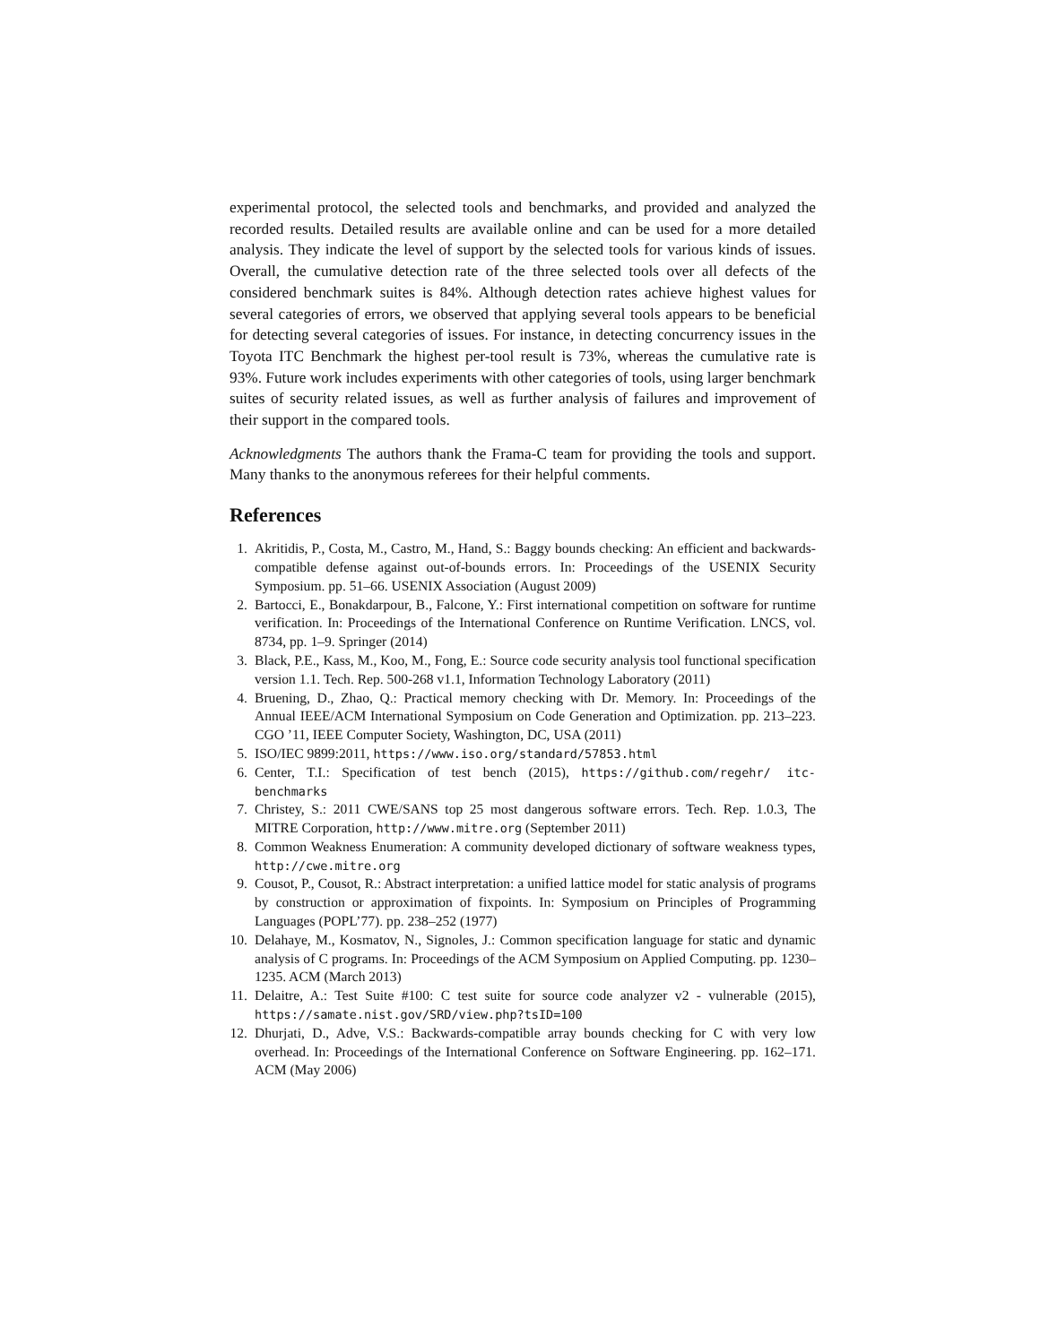experimental protocol, the selected tools and benchmarks, and provided and analyzed the recorded results. Detailed results are available online and can be used for a more detailed analysis. They indicate the level of support by the selected tools for various kinds of issues. Overall, the cumulative detection rate of the three selected tools over all defects of the considered benchmark suites is 84%. Although detection rates achieve highest values for several categories of errors, we observed that applying several tools appears to be beneficial for detecting several categories of issues. For instance, in detecting concurrency issues in the Toyota ITC Benchmark the highest per-tool result is 73%, whereas the cumulative rate is 93%. Future work includes experiments with other categories of tools, using larger benchmark suites of security related issues, as well as further analysis of failures and improvement of their support in the compared tools.
Acknowledgments The authors thank the Frama-C team for providing the tools and support. Many thanks to the anonymous referees for their helpful comments.
References
1. Akritidis, P., Costa, M., Castro, M., Hand, S.: Baggy bounds checking: An efficient and backwards-compatible defense against out-of-bounds errors. In: Proceedings of the USENIX Security Symposium. pp. 51–66. USENIX Association (August 2009)
2. Bartocci, E., Bonakdarpour, B., Falcone, Y.: First international competition on software for runtime verification. In: Proceedings of the International Conference on Runtime Verification. LNCS, vol. 8734, pp. 1–9. Springer (2014)
3. Black, P.E., Kass, M., Koo, M., Fong, E.: Source code security analysis tool functional specification version 1.1. Tech. Rep. 500-268 v1.1, Information Technology Laboratory (2011)
4. Bruening, D., Zhao, Q.: Practical memory checking with Dr. Memory. In: Proceedings of the Annual IEEE/ACM International Symposium on Code Generation and Optimization. pp. 213–223. CGO ’11, IEEE Computer Society, Washington, DC, USA (2011)
5. ISO/IEC 9899:2011, https://www.iso.org/standard/57853.html
6. Center, T.I.: Specification of test bench (2015), https://github.com/regehr/ itc-benchmarks
7. Christey, S.: 2011 CWE/SANS top 25 most dangerous software errors. Tech. Rep. 1.0.3, The MITRE Corporation, http://www.mitre.org (September 2011)
8. Common Weakness Enumeration: A community developed dictionary of software weakness types, http://cwe.mitre.org
9. Cousot, P., Cousot, R.: Abstract interpretation: a unified lattice model for static analysis of programs by construction or approximation of fixpoints. In: Symposium on Principles of Programming Languages (POPL’77). pp. 238–252 (1977)
10. Delahaye, M., Kosmatov, N., Signoles, J.: Common specification language for static and dynamic analysis of C programs. In: Proceedings of the ACM Symposium on Applied Computing. pp. 1230–1235. ACM (March 2013)
11. Delaitre, A.: Test Suite #100: C test suite for source code analyzer v2 - vulnerable (2015), https://samate.nist.gov/SRD/view.php?tsID=100
12. Dhurjati, D., Adve, V.S.: Backwards-compatible array bounds checking for C with very low overhead. In: Proceedings of the International Conference on Software Engineering. pp. 162–171. ACM (May 2006)